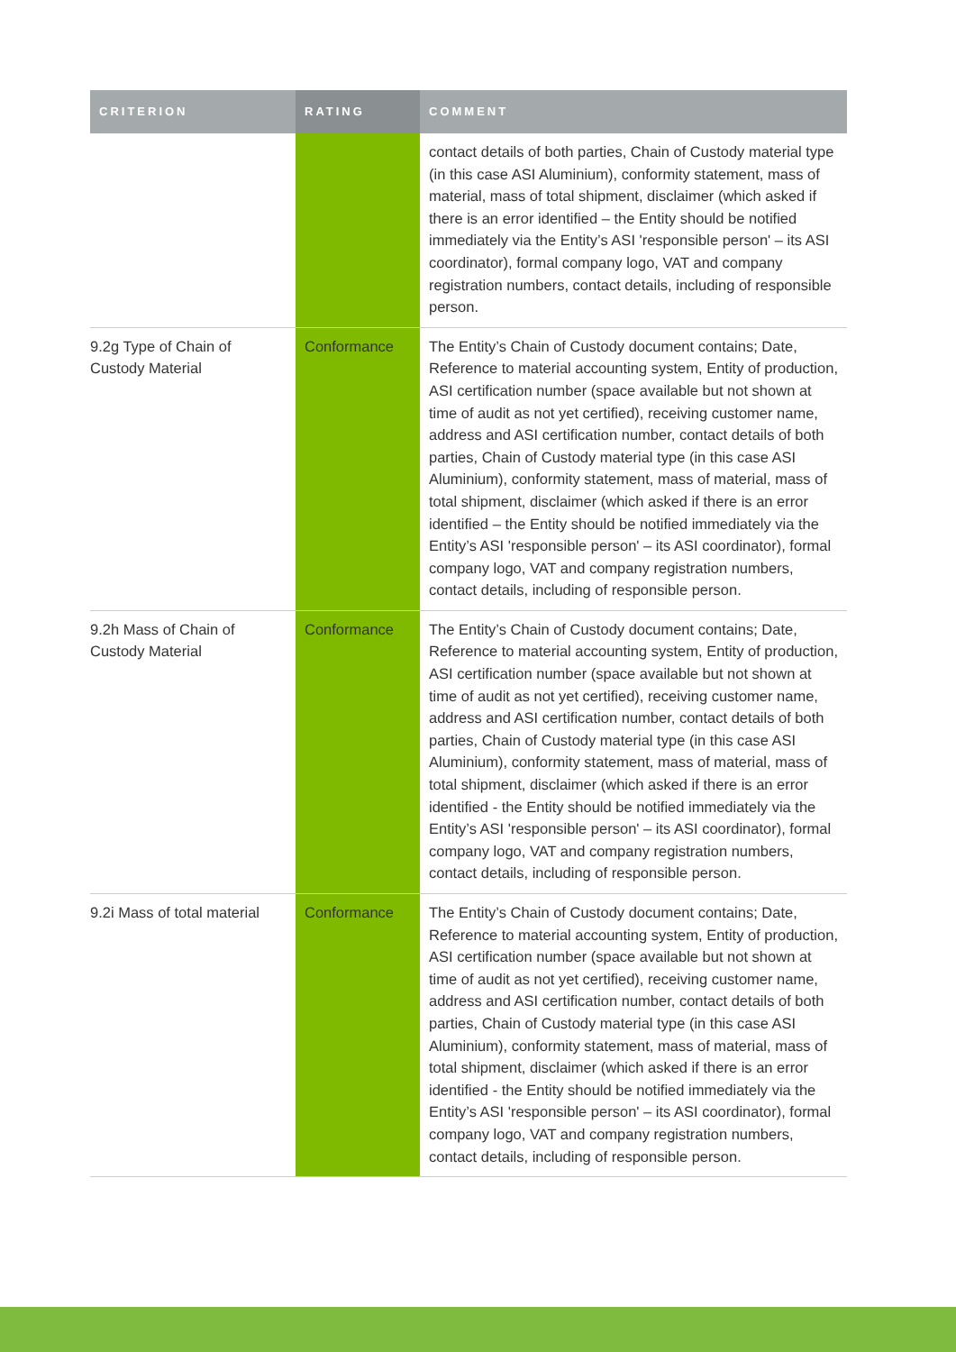| CRITERION | RATING | COMMENT |
| --- | --- | --- |
| | | contact details of both parties, Chain of Custody material type (in this case ASI Aluminium), conformity statement, mass of material, mass of total shipment, disclaimer (which asked if there is an error identified – the Entity should be notified immediately via the Entity’s ASI 'responsible person' – its ASI coordinator), formal company logo, VAT and company registration numbers, contact details, including of responsible person. |
| 9.2g Type of Chain of Custody Material | Conformance | The Entity’s Chain of Custody document contains; Date, Reference to material accounting system, Entity of production, ASI certification number (space available but not shown at time of audit as not yet certified), receiving customer name, address and ASI certification number, contact details of both parties, Chain of Custody material type (in this case ASI Aluminium), conformity statement, mass of material, mass of total shipment, disclaimer (which asked if there is an error identified – the Entity should be notified immediately via the Entity’s ASI 'responsible person' – its ASI coordinator), formal company logo, VAT and company registration numbers, contact details, including of responsible person. |
| 9.2h Mass of Chain of Custody Material | Conformance | The Entity’s Chain of Custody document contains; Date, Reference to material accounting system, Entity of production, ASI certification number (space available but not shown at time of audit as not yet certified), receiving customer name, address and ASI certification number, contact details of both parties, Chain of Custody material type (in this case ASI Aluminium), conformity statement, mass of material, mass of total shipment, disclaimer (which asked if there is an error identified - the Entity should be notified immediately via the Entity’s ASI 'responsible person' – its ASI coordinator), formal company logo, VAT and company registration numbers, contact details, including of responsible person. |
| 9.2i Mass of total material | Conformance | The Entity’s Chain of Custody document contains; Date, Reference to material accounting system, Entity of production, ASI certification number (space available but not shown at time of audit as not yet certified), receiving customer name, address and ASI certification number, contact details of both parties, Chain of Custody material type (in this case ASI Aluminium), conformity statement, mass of material, mass of total shipment, disclaimer (which asked if there is an error identified - the Entity should be notified immediately via the Entity’s ASI 'responsible person' – its ASI coordinator), formal company logo, VAT and company registration numbers, contact details, including of responsible person. |